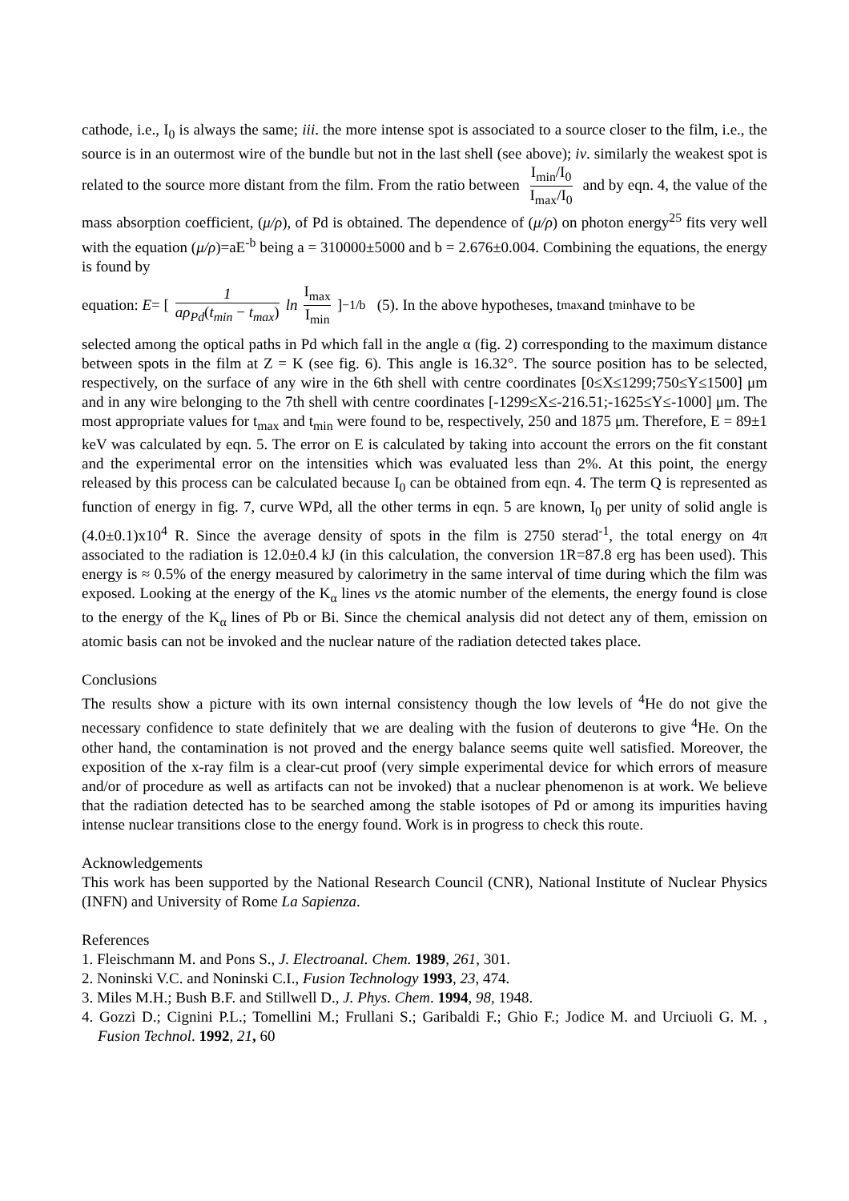cathode, i.e., I<sub>0</sub> is always the same; iii. the more intense spot is associated to a source closer to the film, i.e., the source is in an outermost wire of the bundle but not in the last shell (see above); iv. similarly the weakest spot is related to the source more distant from the film. From the ratio between I<sub>min</sub>/I<sub>0</sub> I<sub>max</sub>/I<sub>0</sub> and by eqn. 4, the value of the mass absorption coefficient, (μ/ρ), of Pd is obtained. The dependence of (μ/ρ) on photon energy<sup>25</sup> fits very well with the equation (μ/ρ)=aE<sup>-b</sup> being a = 310000±5000 and b = 2.676±0.004. Combining the equations, the energy is found by
equation: E = [ 1 aρ<sub>Pd</sub>(t<sub>min</sub> − t<sub>max</sub>) ln I<sub>max</sub> I<sub>min</sub> ]<sup>−1/b</sup> (5). In the above hypotheses, t<sub>max</sub> and t<sub>min</sub> have to be
selected among the optical paths in Pd which fall in the angle α (fig. 2) corresponding to the maximum distance between spots in the film at Z = K (see fig. 6). This angle is 16.32°. The source position has to be selected, respectively, on the surface of any wire in the 6th shell with centre coordinates [0≤X≤1299;750≤Y≤1500] μm and in any wire belonging to the 7th shell with centre coordinates [-1299≤X≤-216.51;-1625≤Y≤-1000] μm. The most appropriate values for t<sub>max</sub> and t<sub>min</sub> were found to be, respectively, 250 and 1875 μm. Therefore, E = 89±1 keV was calculated by eqn. 5. The error on E is calculated by taking into account the errors on the fit constant and the experimental error on the intensities which was evaluated less than 2%. At this point, the energy released by this process can be calculated because I<sub>0</sub> can be obtained from eqn. 4. The term Q is represented as function of energy in fig. 7, curve WPd, all the other terms in eqn. 5 are known, I<sub>0</sub> per unity of solid angle is (4.0±0.1)x10<sup>4</sup> R. Since the average density of spots in the film is 2750 sterad<sup>-1</sup>, the total energy on 4π associated to the radiation is 12.0±0.4 kJ (in this calculation, the conversion 1R=87.8 erg has been used). This energy is ≈ 0.5% of the energy measured by calorimetry in the same interval of time during which the film was exposed. Looking at the energy of the K<sub>α</sub> lines vs the atomic number of the elements, the energy found is close to the energy of the K<sub>α</sub> lines of Pb or Bi. Since the chemical analysis did not detect any of them, emission on atomic basis can not be invoked and the nuclear nature of the radiation detected takes place.
Conclusions
The results show a picture with its own internal consistency though the low levels of <sup>4</sup>He do not give the necessary confidence to state definitely that we are dealing with the fusion of deuterons to give <sup>4</sup>He. On the other hand, the contamination is not proved and the energy balance seems quite well satisfied. Moreover, the exposition of the x-ray film is a clear-cut proof (very simple experimental device for which errors of measure and/or of procedure as well as artifacts can not be invoked) that a nuclear phenomenon is at work. We believe that the radiation detected has to be searched among the stable isotopes of Pd or among its impurities having intense nuclear transitions close to the energy found. Work is in progress to check this route.
Acknowledgements
This work has been supported by the National Research Council (CNR), National Institute of Nuclear Physics (INFN) and University of Rome La Sapienza.
References
1. Fleischmann M. and Pons S., J. Electroanal. Chem. 1989, 261, 301.
2. Noninski V.C. and Noninski C.I., Fusion Technology 1993, 23, 474.
3. Miles M.H.; Bush B.F. and Stillwell D., J. Phys. Chem. 1994, 98, 1948.
4. Gozzi D.; Cignini P.L.; Tomellini M.; Frullani S.; Garibaldi F.; Ghio F.; Jodice M. and Urciuoli G. M. , Fusion Technol. 1992, 21, 60